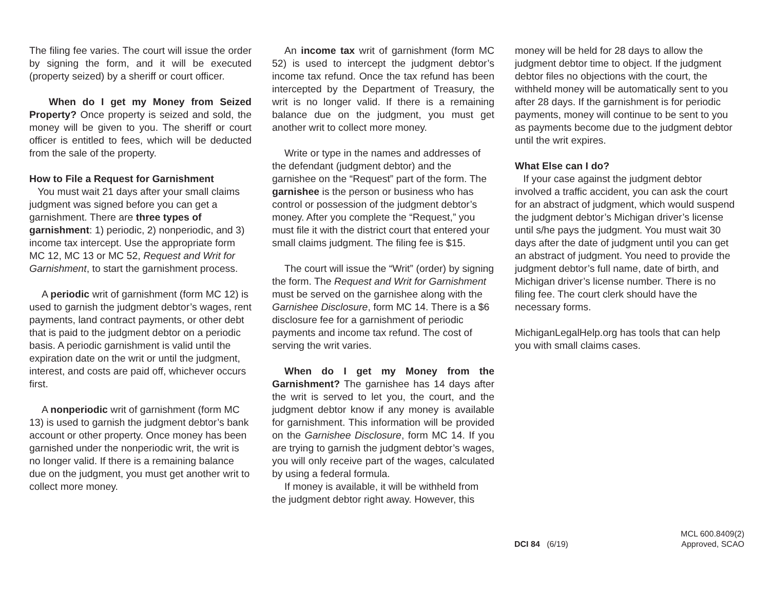The filing fee varies. The court will issue the order by signing the form, and it will be executed (property seized) by a sheriff or court officer.
When do I get my Money from Seized Property? Once property is seized and sold, the money will be given to you. The sheriff or court officer is entitled to fees, which will be deducted from the sale of the property.
How to File a Request for Garnishment
You must wait 21 days after your small claims judgment was signed before you can get a garnishment. There are three types of garnishment: 1) periodic, 2) nonperiodic, and 3) income tax intercept. Use the appropriate form MC 12, MC 13 or MC 52, Request and Writ for Garnishment, to start the garnishment process.
A periodic writ of garnishment (form MC 12) is used to garnish the judgment debtor’s wages, rent payments, land contract payments, or other debt that is paid to the judgment debtor on a periodic basis. A periodic garnishment is valid until the expiration date on the writ or until the judgment, interest, and costs are paid off, whichever occurs first.
A nonperiodic writ of garnishment (form MC 13) is used to garnish the judgment debtor’s bank account or other property. Once money has been garnished under the nonperiodic writ, the writ is no longer valid. If there is a remaining balance due on the judgment, you must get another writ to collect more money.
An income tax writ of garnishment (form MC 52) is used to intercept the judgment debtor’s income tax refund. Once the tax refund has been intercepted by the Department of Treasury, the writ is no longer valid. If there is a remaining balance due on the judgment, you must get another writ to collect more money.
Write or type in the names and addresses of the defendant (judgment debtor) and the garnishee on the “Request” part of the form. The garnishee is the person or business who has control or possession of the judgment debtor’s money. After you complete the “Request,” you must file it with the district court that entered your small claims judgment. The filing fee is $15.
The court will issue the “Writ” (order) by signing the form. The Request and Writ for Garnishment must be served on the garnishee along with the Garnishee Disclosure, form MC 14. There is a $6 disclosure fee for a garnishment of periodic payments and income tax refund. The cost of serving the writ varies.
When do I get my Money from the Garnishment? The garnishee has 14 days after the writ is served to let you, the court, and the judgment debtor know if any money is available for garnishment. This information will be provided on the Garnishee Disclosure, form MC 14. If you are trying to garnish the judgment debtor’s wages, you will only receive part of the wages, calculated by using a federal formula.
If money is available, it will be withheld from the judgment debtor right away. However, this
money will be held for 28 days to allow the judgment debtor time to object. If the judgment debtor files no objections with the court, the withheld money will be automatically sent to you after 28 days. If the garnishment is for periodic payments, money will continue to be sent to you as payments become due to the judgment debtor until the writ expires.
What Else can I do?
If your case against the judgment debtor involved a traffic accident, you can ask the court for an abstract of judgment, which would suspend the judgment debtor’s Michigan driver’s license until s/he pays the judgment. You must wait 30 days after the date of judgment until you can get an abstract of judgment. You need to provide the judgment debtor’s full name, date of birth, and Michigan driver’s license number. There is no filing fee. The court clerk should have the necessary forms.
MichiganLegalHelp.org has tools that can help you with small claims cases.
DCI 84 (6/19)
MCL 600.8409(2)
Approved, SCAO